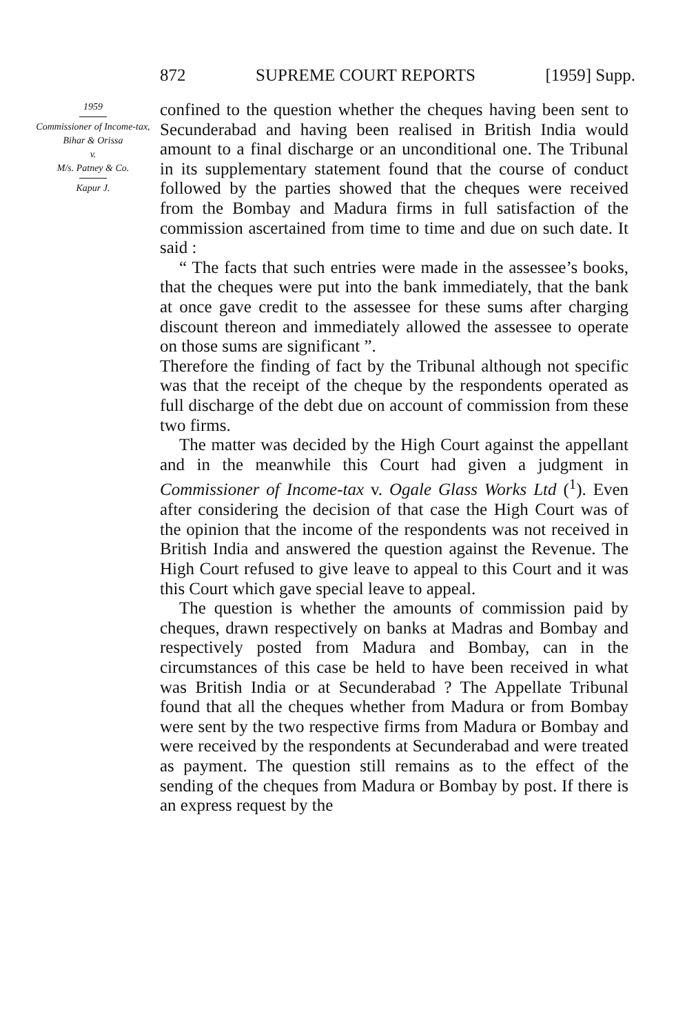872 SUPREME COURT REPORTS [1959] Supp.
1959
Commissioner of Income-tax, Bihar & Orissa
v.
M/s. Patney & Co.
Kapur J.
confined to the question whether the cheques having been sent to Secunderabad and having been realised in British India would amount to a final discharge or an unconditional one. The Tribunal in its supplementary statement found that the course of conduct followed by the parties showed that the cheques were received from the Bombay and Madura firms in full satisfaction of the commission ascertained from time to time and due on such date. It said :
“ The facts that such entries were made in the assessee’s books, that the cheques were put into the bank immediately, that the bank at once gave credit to the assessee for these sums after charging discount thereon and immediately allowed the assessee to operate on those sums are significant ”.
Therefore the finding of fact by the Tribunal although not specific was that the receipt of the cheque by the respondents operated as full discharge of the debt due on account of commission from these two firms.
The matter was decided by the High Court against the appellant and in the meanwhile this Court had given a judgment in Commissioner of Income-tax v. Ogale Glass Works Ltd (<sup>1</sup>). Even after considering the decision of that case the High Court was of the opinion that the income of the respondents was not received in British India and answered the question against the Revenue. The High Court refused to give leave to appeal to this Court and it was this Court which gave special leave to appeal.
The question is whether the amounts of commission paid by cheques, drawn respectively on banks at Madras and Bombay and respectively posted from Madura and Bombay, can in the circumstances of this case be held to have been received in what was British India or at Secunderabad ? The Appellate Tribunal found that all the cheques whether from Madura or from Bombay were sent by the two respective firms from Madura or Bombay and were received by the respondents at Secunderabad and were treated as payment. The question still remains as to the effect of the sending of the cheques from Madura or Bombay by post. If there is an express request by the